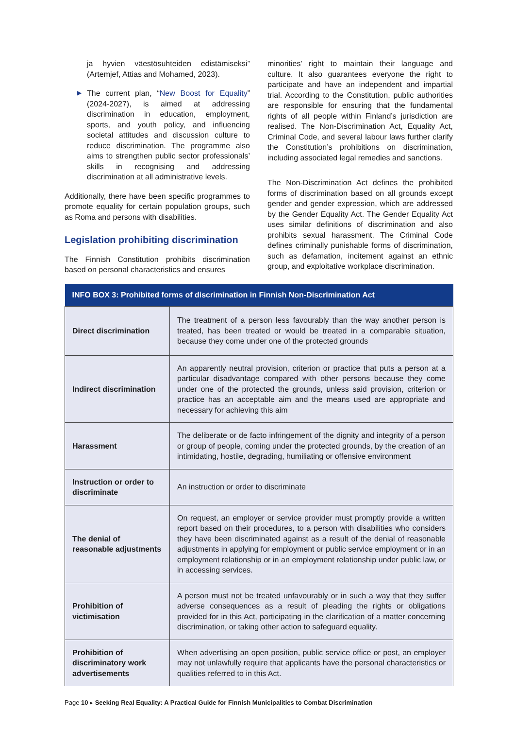ja hyvien väestösuhteiden edistämiseksi” (Artemjef, Attias and Mohamed, 2023).
▶ The current plan, “New Boost for Equality” (2024-2027), is aimed at addressing discrimination in education, employment, sports, and youth policy, and influencing societal attitudes and discussion culture to reduce discrimination. The programme also aims to strengthen public sector professionals’ skills in recognising and addressing discrimination at all administrative levels.
Additionally, there have been specific programmes to promote equality for certain population groups, such as Roma and persons with disabilities.
Legislation prohibiting discrimination
The Finnish Constitution prohibits discrimination based on personal characteristics and ensures
minorities’ right to maintain their language and culture. It also guarantees everyone the right to participate and have an independent and impartial trial. According to the Constitution, public authorities are responsible for ensuring that the fundamental rights of all people within Finland’s jurisdiction are realised. The Non-Discrimination Act, Equality Act, Criminal Code, and several labour laws further clarify the Constitution’s prohibitions on discrimination, including associated legal remedies and sanctions.
The Non-Discrimination Act defines the prohibited forms of discrimination based on all grounds except gender and gender expression, which are addressed by the Gender Equality Act. The Gender Equality Act uses similar definitions of discrimination and also prohibits sexual harassment. The Criminal Code defines criminally punishable forms of discrimination, such as defamation, incitement against an ethnic group, and exploitative workplace discrimination.
| INFO BOX 3: Prohibited forms of discrimination in Finnish Non-Discrimination Act | |
| --- | --- |
| Direct discrimination | The treatment of a person less favourably than the way another person is treated, has been treated or would be treated in a comparable situation, because they come under one of the protected grounds |
| Indirect discrimination | An apparently neutral provision, criterion or practice that puts a person at a particular disadvantage compared with other persons because they come under one of the protected the grounds, unless said provision, criterion or practice has an acceptable aim and the means used are appropriate and necessary for achieving this aim |
| Harassment | The deliberate or de facto infringement of the dignity and integrity of a person or group of people, coming under the protected grounds, by the creation of an intimidating, hostile, degrading, humiliating or offensive environment |
| Instruction or order to discriminate | An instruction or order to discriminate |
| The denial of reasonable adjustments | On request, an employer or service provider must promptly provide a written report based on their procedures, to a person with disabilities who considers they have been discriminated against as a result of the denial of reasonable adjustments in applying for employment or public service employment or in an employment relationship or in an employment relationship under public law, or in accessing services. |
| Prohibition of victimisation | A person must not be treated unfavourably or in such a way that they suffer adverse consequences as a result of pleading the rights or obligations provided for in this Act, participating in the clarification of a matter concerning discrimination, or taking other action to safeguard equality. |
| Prohibition of discriminatory work advertisements | When advertising an open position, public service office or post, an employer may not unlawfully require that applicants have the personal characteristics or qualities referred to in this Act. |
Page 10 ▸ Seeking Real Equality: A Practical Guide for Finnish Municipalities to Combat Discrimination